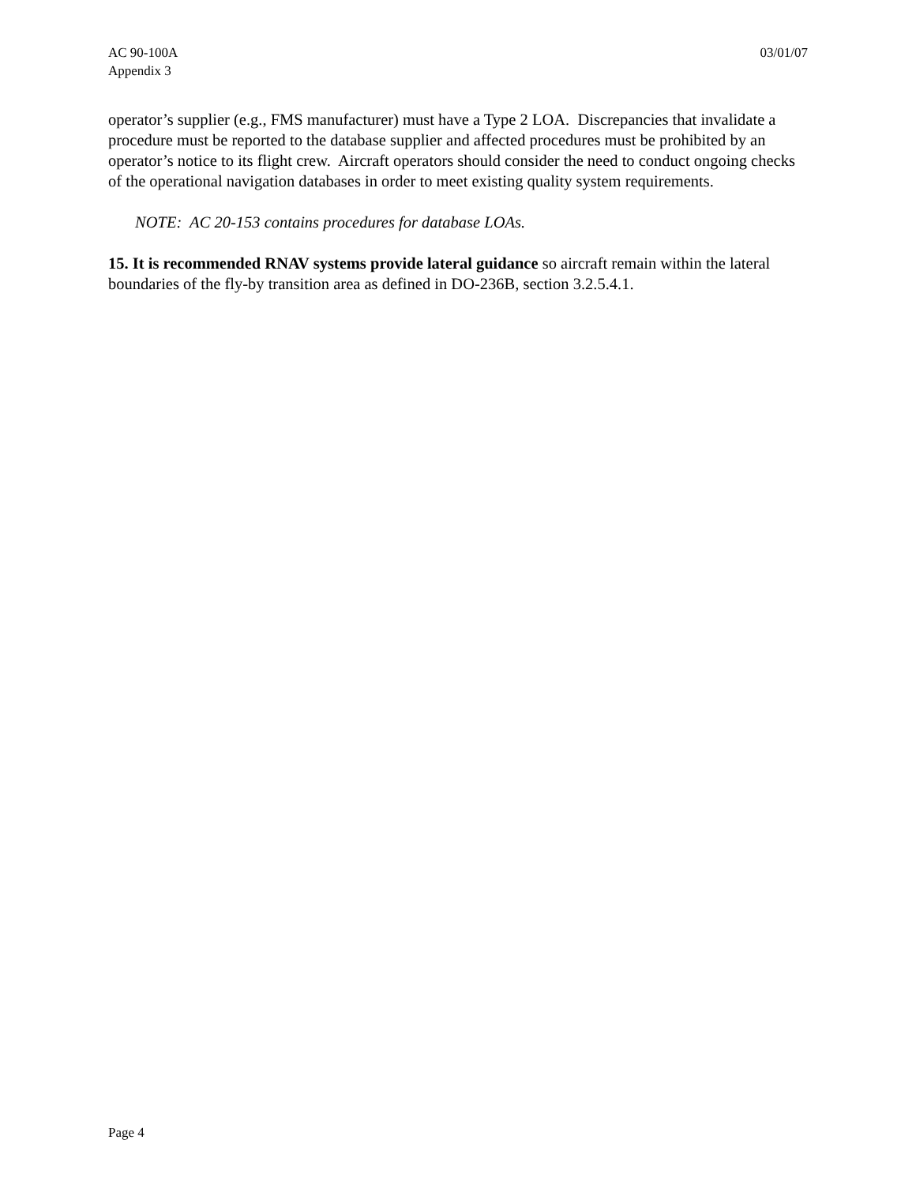AC 90-100A
Appendix 3
03/01/07
operator’s supplier (e.g., FMS manufacturer) must have a Type 2 LOA. Discrepancies that invalidate a procedure must be reported to the database supplier and affected procedures must be prohibited by an operator’s notice to its flight crew. Aircraft operators should consider the need to conduct ongoing checks of the operational navigation databases in order to meet existing quality system requirements.
NOTE: AC 20-153 contains procedures for database LOAs.
15. It is recommended RNAV systems provide lateral guidance so aircraft remain within the lateral boundaries of the fly-by transition area as defined in DO-236B, section 3.2.5.4.1.
Page 4